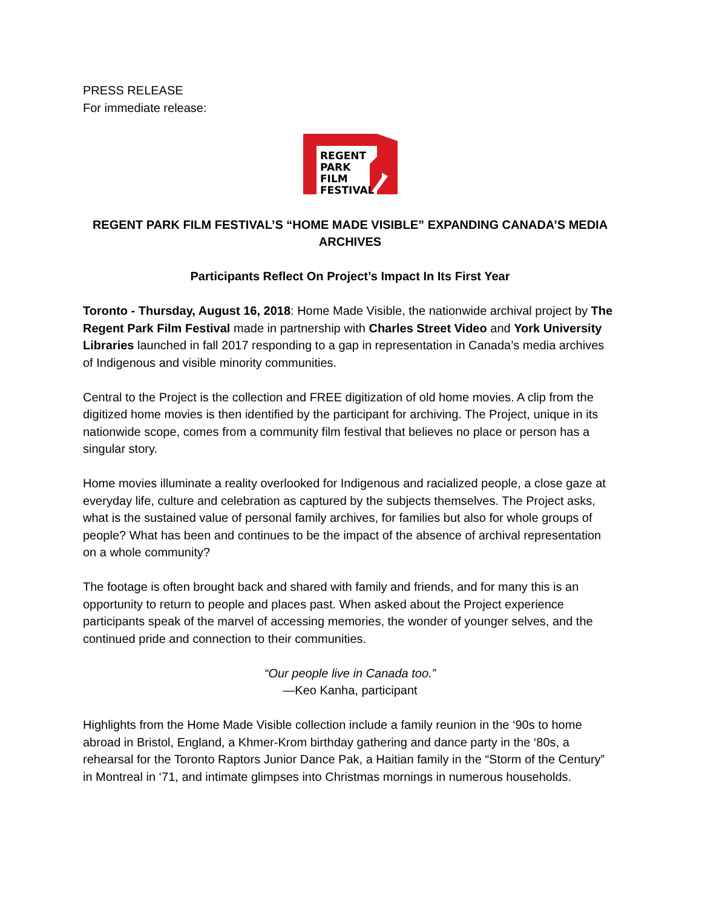PRESS RELEASE
For immediate release:
REGENT
PARK
FILM
FESTIVAL
REGENT PARK FILM FESTIVAL’S “HOME MADE VISIBLE” EXPANDING CANADA’S MEDIA ARCHIVES
Participants Reflect On Project’s Impact In Its First Year
Toronto - Thursday, August 16, 2018: Home Made Visible, the nationwide archival project by The Regent Park Film Festival made in partnership with Charles Street Video and York University Libraries launched in fall 2017 responding to a gap in representation in Canada’s media archives of Indigenous and visible minority communities.
Central to the Project is the collection and FREE digitization of old home movies. A clip from the digitized home movies is then identified by the participant for archiving. The Project, unique in its nationwide scope, comes from a community film festival that believes no place or person has a singular story.
Home movies illuminate a reality overlooked for Indigenous and racialized people, a close gaze at everyday life, culture and celebration as captured by the subjects themselves. The Project asks, what is the sustained value of personal family archives, for families but also for whole groups of people? What has been and continues to be the impact of the absence of archival representation on a whole community?
The footage is often brought back and shared with family and friends, and for many this is an opportunity to return to people and places past. When asked about the Project experience participants speak of the marvel of accessing memories, the wonder of younger selves, and the continued pride and connection to their communities.
“Our people live in Canada too.”
—Keo Kanha, participant
Highlights from the Home Made Visible collection include a family reunion in the ‘90s to home abroad in Bristol, England, a Khmer-Krom birthday gathering and dance party in the ‘80s, a rehearsal for the Toronto Raptors Junior Dance Pak, a Haitian family in the “Storm of the Century” in Montreal in ‘71, and intimate glimpses into Christmas mornings in numerous households.